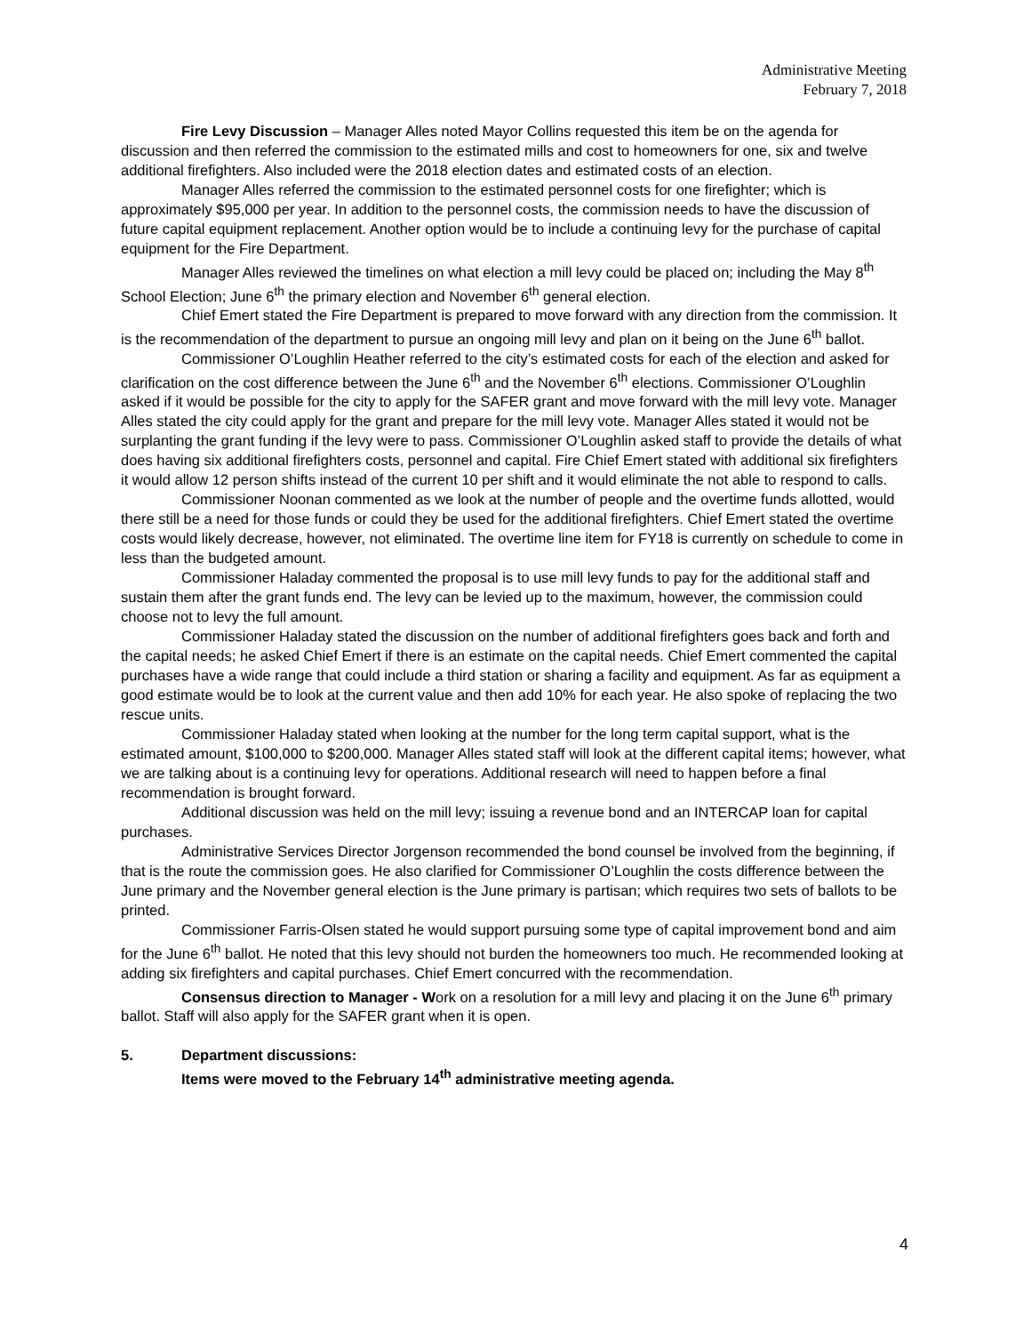Administrative Meeting
February 7, 2018
Fire Levy Discussion – Manager Alles noted Mayor Collins requested this item be on the agenda for discussion and then referred the commission to the estimated mills and cost to homeowners for one, six and twelve additional firefighters. Also included were the 2018 election dates and estimated costs of an election.
Manager Alles referred the commission to the estimated personnel costs for one firefighter; which is approximately $95,000 per year. In addition to the personnel costs, the commission needs to have the discussion of future capital equipment replacement. Another option would be to include a continuing levy for the purchase of capital equipment for the Fire Department.
Manager Alles reviewed the timelines on what election a mill levy could be placed on; including the May 8<sup>th</sup> School Election; June 6<sup>th</sup> the primary election and November 6<sup>th</sup> general election.
Chief Emert stated the Fire Department is prepared to move forward with any direction from the commission. It is the recommendation of the department to pursue an ongoing mill levy and plan on it being on the June 6<sup>th</sup> ballot.
Commissioner O’Loughlin Heather referred to the city’s estimated costs for each of the election and asked for clarification on the cost difference between the June 6<sup>th</sup> and the November 6<sup>th</sup> elections. Commissioner O’Loughlin asked if it would be possible for the city to apply for the SAFER grant and move forward with the mill levy vote. Manager Alles stated the city could apply for the grant and prepare for the mill levy vote. Manager Alles stated it would not be surplanting the grant funding if the levy were to pass. Commissioner O’Loughlin asked staff to provide the details of what does having six additional firefighters costs, personnel and capital. Fire Chief Emert stated with additional six firefighters it would allow 12 person shifts instead of the current 10 per shift and it would eliminate the not able to respond to calls.
Commissioner Noonan commented as we look at the number of people and the overtime funds allotted, would there still be a need for those funds or could they be used for the additional firefighters. Chief Emert stated the overtime costs would likely decrease, however, not eliminated. The overtime line item for FY18 is currently on schedule to come in less than the budgeted amount.
Commissioner Haladay commented the proposal is to use mill levy funds to pay for the additional staff and sustain them after the grant funds end. The levy can be levied up to the maximum, however, the commission could choose not to levy the full amount.
Commissioner Haladay stated the discussion on the number of additional firefighters goes back and forth and the capital needs; he asked Chief Emert if there is an estimate on the capital needs. Chief Emert commented the capital purchases have a wide range that could include a third station or sharing a facility and equipment. As far as equipment a good estimate would be to look at the current value and then add 10% for each year. He also spoke of replacing the two rescue units.
Commissioner Haladay stated when looking at the number for the long term capital support, what is the estimated amount, $100,000 to $200,000. Manager Alles stated staff will look at the different capital items; however, what we are talking about is a continuing levy for operations. Additional research will need to happen before a final recommendation is brought forward.
Additional discussion was held on the mill levy; issuing a revenue bond and an INTERCAP loan for capital purchases.
Administrative Services Director Jorgenson recommended the bond counsel be involved from the beginning, if that is the route the commission goes. He also clarified for Commissioner O’Loughlin the costs difference between the June primary and the November general election is the June primary is partisan; which requires two sets of ballots to be printed.
Commissioner Farris-Olsen stated he would support pursuing some type of capital improvement bond and aim for the June 6<sup>th</sup> ballot. He noted that this levy should not burden the homeowners too much. He recommended looking at adding six firefighters and capital purchases. Chief Emert concurred with the recommendation.
Consensus direction to Manager - Work on a resolution for a mill levy and placing it on the June 6<sup>th</sup> primary ballot. Staff will also apply for the SAFER grant when it is open.
5. Department discussions:
Items were moved to the February 14<sup>th</sup> administrative meeting agenda.
4